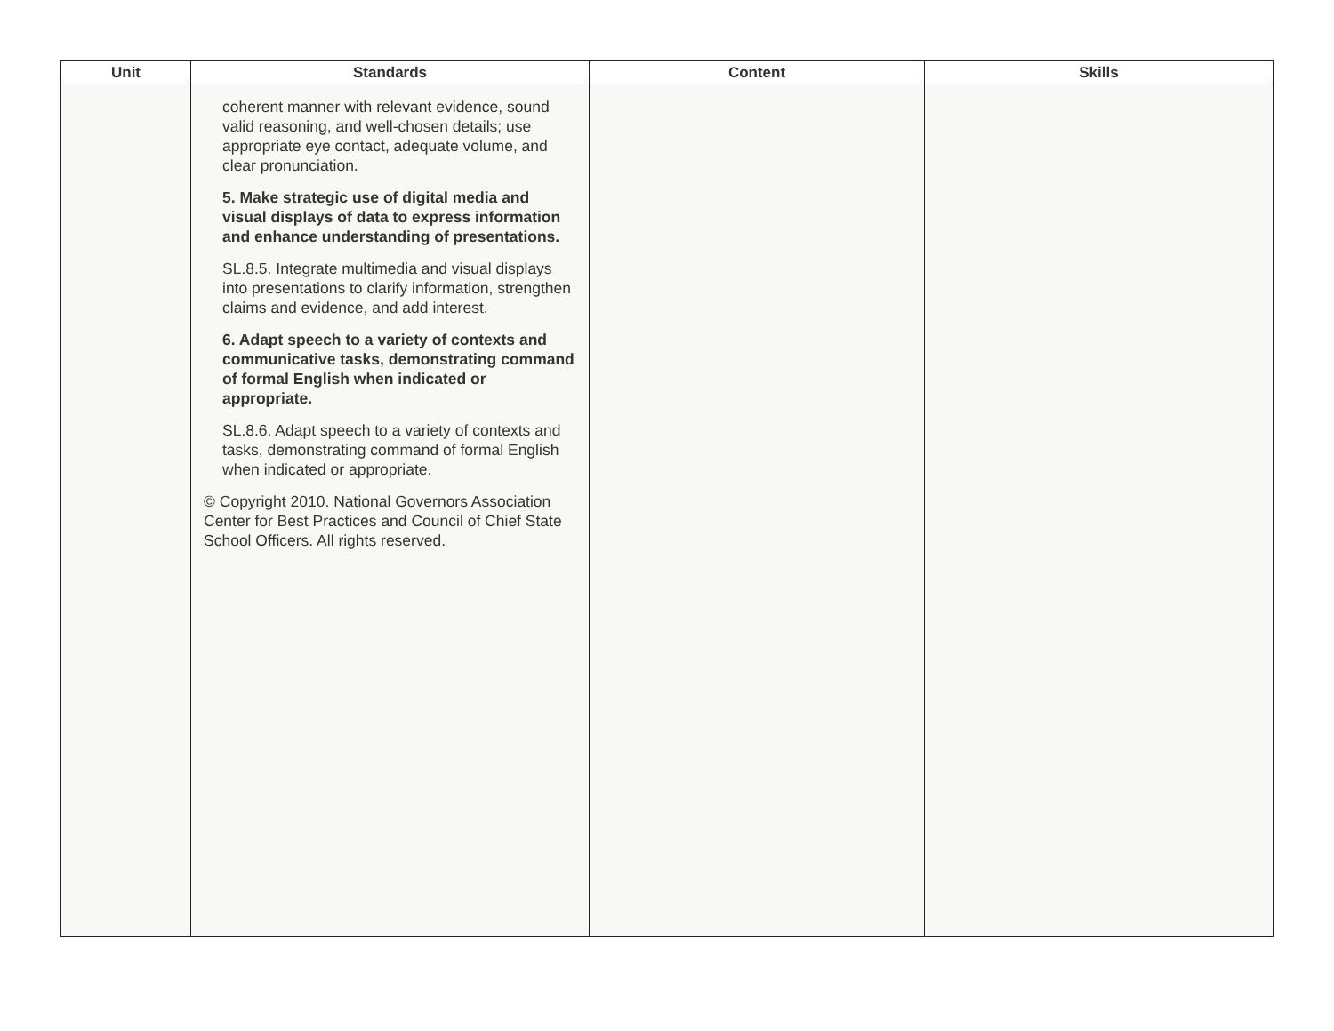| Unit | Standards | Content | Skills |
| --- | --- | --- | --- |
| | coherent manner with relevant evidence, sound valid reasoning, and well-chosen details; use appropriate eye contact, adequate volume, and clear pronunciation. 5. Make strategic use of digital media and visual displays of data to express information and enhance understanding of presentations. SL.8.5. Integrate multimedia and visual displays into presentations to clarify information, strengthen claims and evidence, and add interest. 6. Adapt speech to a variety of contexts and communicative tasks, demonstrating command of formal English when indicated or appropriate. SL.8.6. Adapt speech to a variety of contexts and tasks, demonstrating command of formal English when indicated or appropriate. © Copyright 2010. National Governors Association Center for Best Practices and Council of Chief State School Officers. All rights reserved. | | |